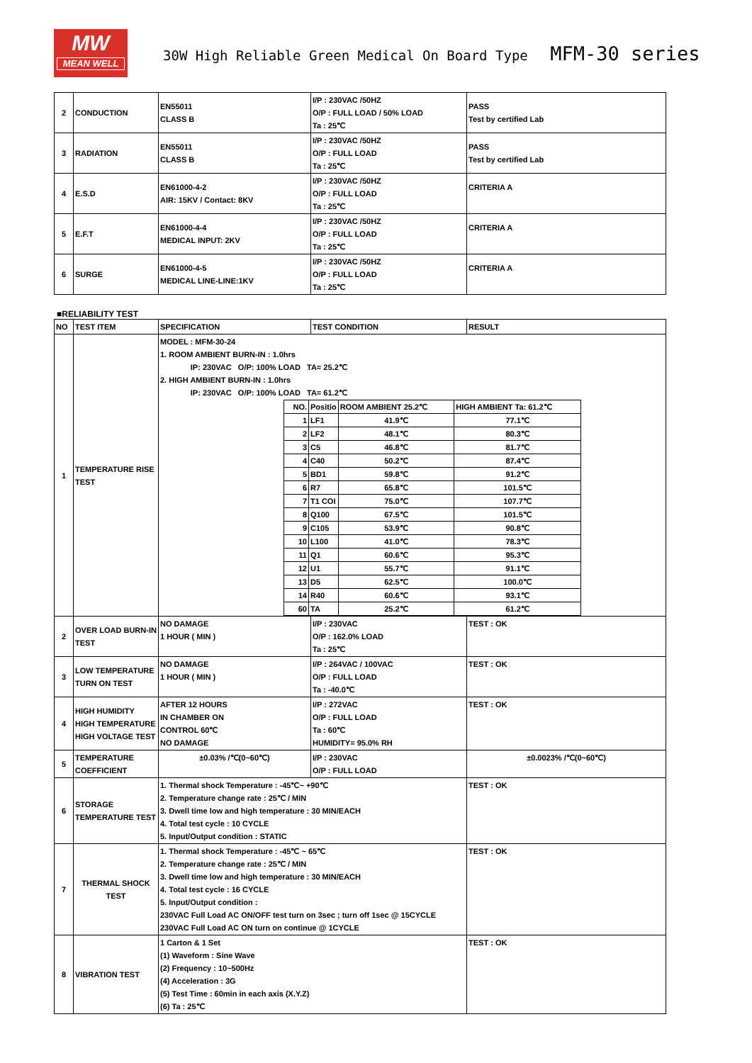MW
MEAN WELL
30W High Reliable Green Medical On Board Type MFM-30 series
| 2 | CONDUCTION | EN55011 CLASS B | I/P : 230VAC /50HZ O/P : FULL LOAD / 50% LOAD Ta : 25℃ | PASS Test by certified Lab |
| 3 | RADIATION | EN55011 CLASS B | I/P : 230VAC /50HZ O/P : FULL LOAD Ta : 25℃ | PASS Test by certified Lab |
| 4 | E.S.D | EN61000-4-2 AIR: 15KV / Contact: 8KV | I/P : 230VAC /50HZ O/P : FULL LOAD Ta : 25℃ | CRITERIA A |
| 5 | E.F.T | EN61000-4-4 MEDICAL INPUT: 2KV | I/P : 230VAC /50HZ O/P : FULL LOAD Ta : 25℃ | CRITERIA A |
| 6 | SURGE | EN61000-4-5 MEDICAL LINE-LINE:1KV | I/P : 230VAC /50HZ O/P : FULL LOAD Ta : 25℃ | CRITERIA A |
■RELIABILITY TEST
| NO | TEST ITEM | SPECIFICATION | TEST CONDITION | RESULT |
| --- | --- | --- | --- | --- |
| 1 | TEMPERATURE RISE TEST | MODEL : MFM-30-24 1. ROOM AMBIENT BURN-IN : 1.0hrs IP: 230VAC O/P: 100% LOAD TA= 25.2℃ 2. HIGH AMBIENT BURN-IN : 1.0hrs IP: 230VAC O/P: 100% LOAD TA= 61.2℃ / NO. / Positio / ROOM AMBIENT 25.2℃ / HIGH AMBIENT Ta: 61.2℃ / / 1 / LF1 / 41.9℃ / 77.1℃ / / 2 / LF2 / 48.1℃ / 80.3℃ / / 3 / C5 / 46.8℃ / 81.7℃ / / 4 / C40 / 50.2℃ / 87.4℃ / / 5 / BD1 / 59.8℃ / 91.2℃ / / 6 / R7 / 65.8℃ / 101.5℃ / / 7 / T1 COI / 75.0℃ / 107.7℃ / / 8 / Q100 / 67.5℃ / 101.5℃ / / 9 / C105 / 53.9℃ / 90.8℃ / / 10 / L100 / 41.0℃ / 78.3℃ / / 11 / Q1 / 60.6℃ / 95.3℃ / / 12 / U1 / 55.7℃ / 91.1℃ / / 13 / D5 / 62.5℃ / 100.0℃ / / 14 / R40 / 60.6℃ / 93.1℃ / / 60 / TA / 25.2℃ / 61.2℃ / | | |
| 2 | OVER LOAD BURN-IN TEST | NO DAMAGE 1 HOUR ( MIN ) | I/P : 230VAC O/P : 162.0% LOAD Ta : 25℃ | TEST : OK |
| 3 | LOW TEMPERATURE TURN ON TEST | NO DAMAGE 1 HOUR ( MIN ) | I/P : 264VAC / 100VAC O/P : FULL LOAD Ta : -40.0℃ | TEST : OK |
| 4 | HIGH HUMIDITY HIGH TEMPERATURE HIGH VOLTAGE TEST | AFTER 12 HOURS IN CHAMBER ON CONTROL 60℃ NO DAMAGE | I/P : 272VAC O/P : FULL LOAD Ta : 60℃ HUMIDITY= 95.0% RH | TEST : OK |
| 5 | TEMPERATURE COEFFICIENT | ±0.03% /℃(0~60℃) | I/P : 230VAC O/P : FULL LOAD | ±0.0023% /℃(0~60℃) |
| 6 | STORAGE TEMPERATURE TEST | 1. Thermal shock Temperature : -45℃~ +90℃ 2. Temperature change rate : 25℃ / MIN 3. Dwell time low and high temperature : 30 MIN/EACH 4. Total test cycle : 10 CYCLE 5. Input/Output condition : STATIC | | TEST : OK |
| 7 | THERMAL SHOCK TEST | 1. Thermal shock Temperature : -45℃ ~ 65℃ 2. Temperature change rate : 25℃ / MIN 3. Dwell time low and high temperature : 30 MIN/EACH 4. Total test cycle : 16 CYCLE 5. Input/Output condition : 230VAC Full Load AC ON/OFF test turn on 3sec ; turn off 1sec @ 15CYCLE 230VAC Full Load AC ON turn on continue @ 1CYCLE | | TEST : OK |
| 8 | VIBRATION TEST | 1 Carton & 1 Set (1) Waveform : Sine Wave (2) Frequency : 10~500Hz (4) Acceleration : 3G (5) Test Time : 60min in each axis (X.Y.Z) (6) Ta : 25℃ | | TEST : OK |